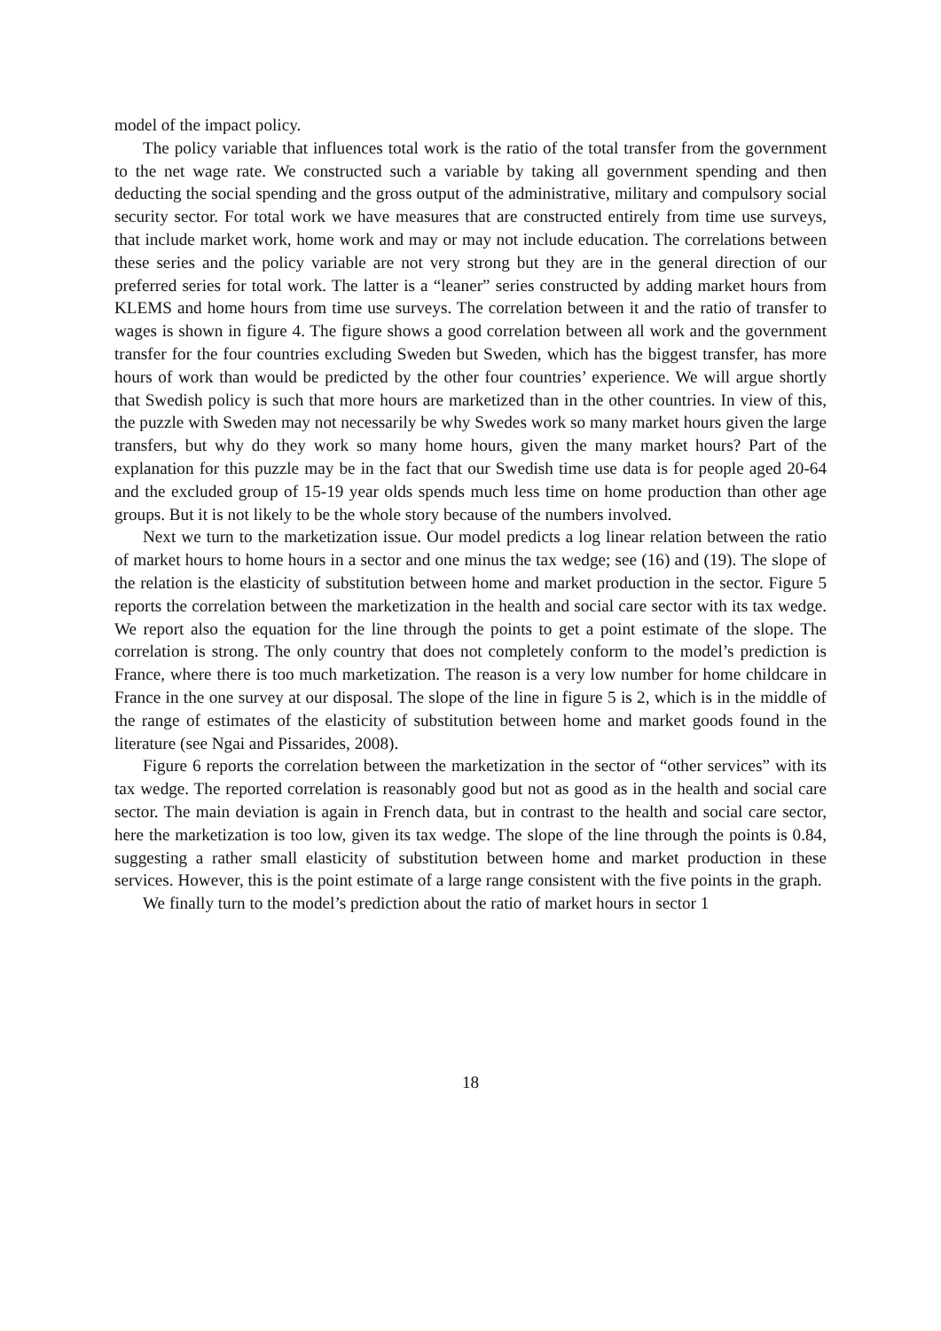model of the impact policy.
The policy variable that influences total work is the ratio of the total transfer from the government to the net wage rate. We constructed such a variable by taking all government spending and then deducting the social spending and the gross output of the administrative, military and compulsory social security sector. For total work we have measures that are constructed entirely from time use surveys, that include market work, home work and may or may not include education. The correlations between these series and the policy variable are not very strong but they are in the general direction of our preferred series for total work. The latter is a “leaner” series constructed by adding market hours from KLEMS and home hours from time use surveys. The correlation between it and the ratio of transfer to wages is shown in figure 4. The figure shows a good correlation between all work and the government transfer for the four countries excluding Sweden but Sweden, which has the biggest transfer, has more hours of work than would be predicted by the other four countries’ experience. We will argue shortly that Swedish policy is such that more hours are marketized than in the other countries. In view of this, the puzzle with Sweden may not necessarily be why Swedes work so many market hours given the large transfers, but why do they work so many home hours, given the many market hours? Part of the explanation for this puzzle may be in the fact that our Swedish time use data is for people aged 20-64 and the excluded group of 15-19 year olds spends much less time on home production than other age groups. But it is not likely to be the whole story because of the numbers involved.
Next we turn to the marketization issue. Our model predicts a log linear relation between the ratio of market hours to home hours in a sector and one minus the tax wedge; see (16) and (19). The slope of the relation is the elasticity of substitution between home and market production in the sector. Figure 5 reports the correlation between the marketization in the health and social care sector with its tax wedge. We report also the equation for the line through the points to get a point estimate of the slope. The correlation is strong. The only country that does not completely conform to the model’s prediction is France, where there is too much marketization. The reason is a very low number for home childcare in France in the one survey at our disposal. The slope of the line in figure 5 is 2, which is in the middle of the range of estimates of the elasticity of substitution between home and market goods found in the literature (see Ngai and Pissarides, 2008).
Figure 6 reports the correlation between the marketization in the sector of “other services” with its tax wedge. The reported correlation is reasonably good but not as good as in the health and social care sector. The main deviation is again in French data, but in contrast to the health and social care sector, here the marketization is too low, given its tax wedge. The slope of the line through the points is 0.84, suggesting a rather small elasticity of substitution between home and market production in these services. However, this is the point estimate of a large range consistent with the five points in the graph.
We finally turn to the model’s prediction about the ratio of market hours in sector 1
18